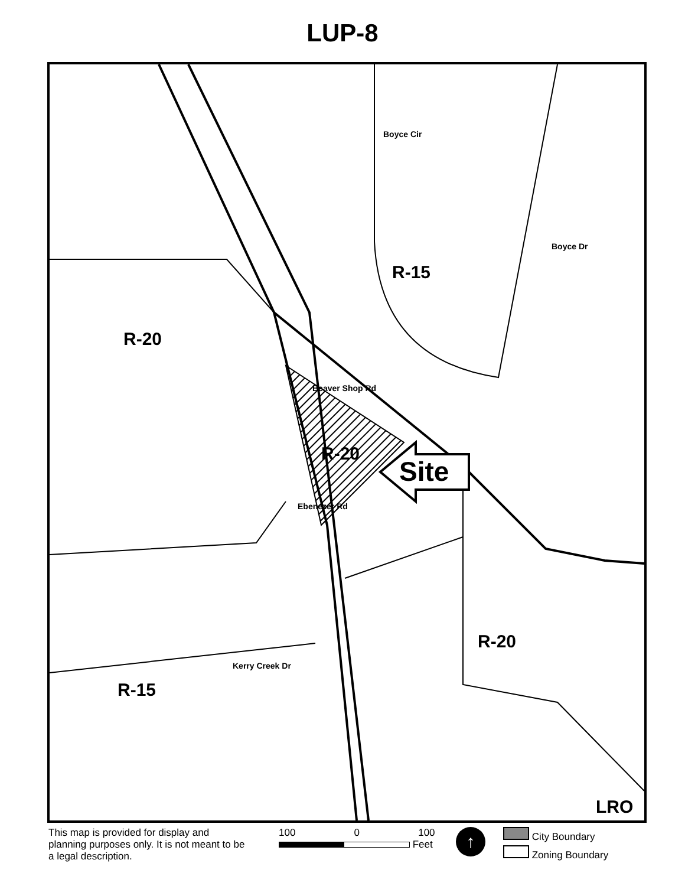LUP-8
R-20
R-15
R-20
Site
R-20
R-15
LRO
Boyce Cir
Boyce Dr
Beaver Shop Rd
Ebenezer Rd
Kerry Creek Dr
This map is provided for display and planning purposes only. It is not meant to be a legal description.
100 0 100
Feet
↑
City Boundary
Zoning Boundary